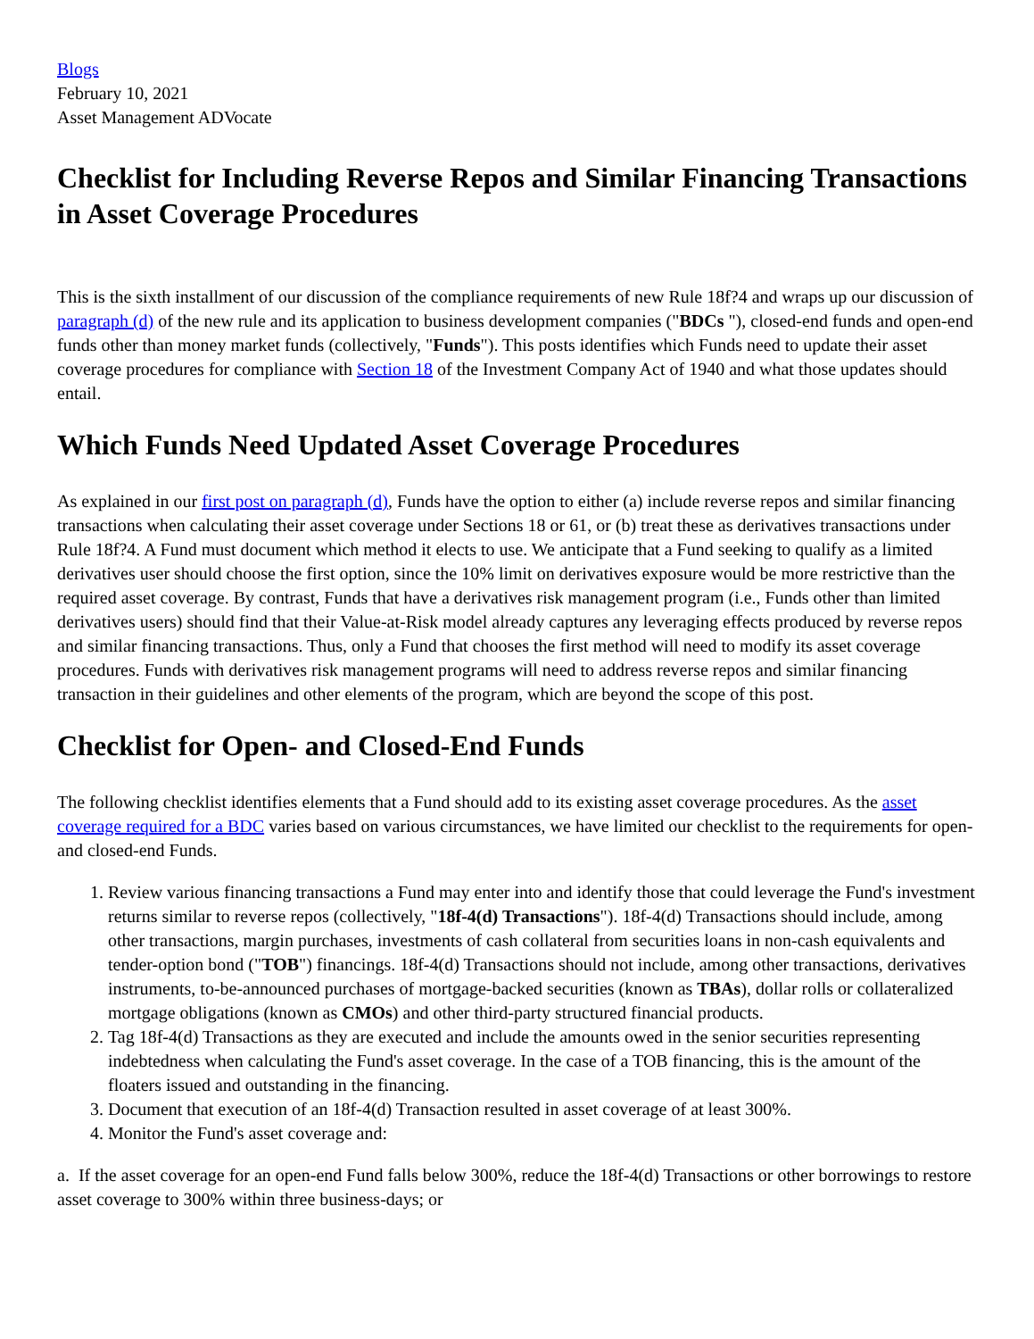Blogs
February 10, 2021
Asset Management ADVocate
Checklist for Including Reverse Repos and Similar Financing Transactions in Asset Coverage Procedures
This is the sixth installment of our discussion of the compliance requirements of new Rule 18f?4 and wraps up our discussion of paragraph (d) of the new rule and its application to business development companies ("BDCs "), closed-end funds and open-end funds other than money market funds (collectively, "Funds"). This posts identifies which Funds need to update their asset coverage procedures for compliance with Section 18 of the Investment Company Act of 1940 and what those updates should entail.
Which Funds Need Updated Asset Coverage Procedures
As explained in our first post on paragraph (d), Funds have the option to either (a) include reverse repos and similar financing transactions when calculating their asset coverage under Sections 18 or 61, or (b) treat these as derivatives transactions under Rule 18f?4. A Fund must document which method it elects to use. We anticipate that a Fund seeking to qualify as a limited derivatives user should choose the first option, since the 10% limit on derivatives exposure would be more restrictive than the required asset coverage. By contrast, Funds that have a derivatives risk management program (i.e., Funds other than limited derivatives users) should find that their Value-at-Risk model already captures any leveraging effects produced by reverse repos and similar financing transactions. Thus, only a Fund that chooses the first method will need to modify its asset coverage procedures. Funds with derivatives risk management programs will need to address reverse repos and similar financing transaction in their guidelines and other elements of the program, which are beyond the scope of this post.
Checklist for Open- and Closed-End Funds
The following checklist identifies elements that a Fund should add to its existing asset coverage procedures. As the asset coverage required for a BDC varies based on various circumstances, we have limited our checklist to the requirements for open- and closed-end Funds.
1. Review various financing transactions a Fund may enter into and identify those that could leverage the Fund's investment returns similar to reverse repos (collectively, "18f-4(d) Transactions"). 18f-4(d) Transactions should include, among other transactions, margin purchases, investments of cash collateral from securities loans in non-cash equivalents and tender-option bond ("TOB") financings. 18f-4(d) Transactions should not include, among other transactions, derivatives instruments, to-be-announced purchases of mortgage-backed securities (known as TBAs), dollar rolls or collateralized mortgage obligations (known as CMOs) and other third-party structured financial products.
2. Tag 18f-4(d) Transactions as they are executed and include the amounts owed in the senior securities representing indebtedness when calculating the Fund's asset coverage. In the case of a TOB financing, this is the amount of the floaters issued and outstanding in the financing.
3. Document that execution of an 18f-4(d) Transaction resulted in asset coverage of at least 300%.
4. Monitor the Fund's asset coverage and:
a. If the asset coverage for an open-end Fund falls below 300%, reduce the 18f-4(d) Transactions or other borrowings to restore asset coverage to 300% within three business-days; or